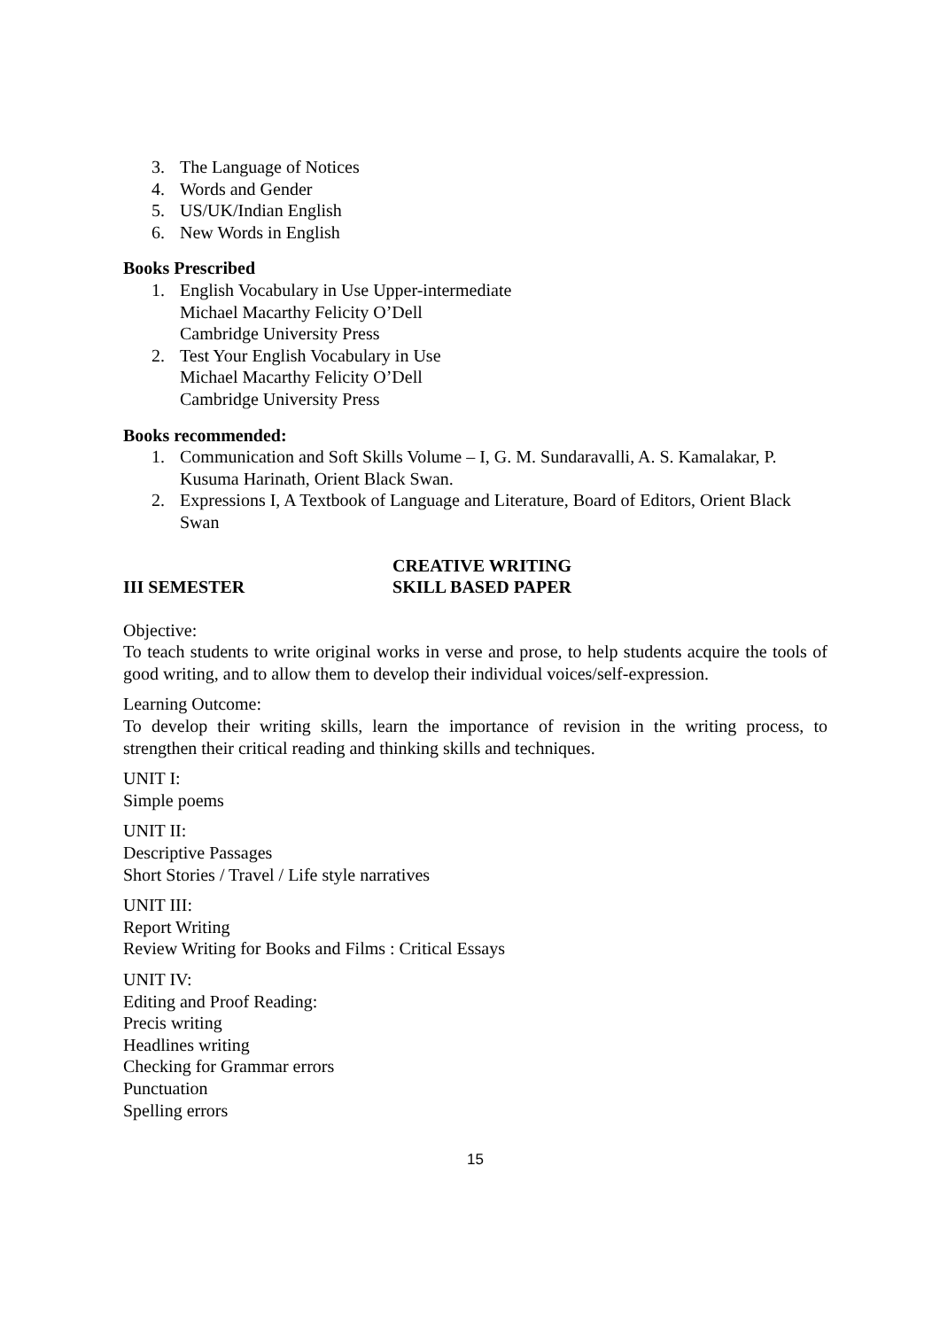3. The Language of Notices
4. Words and Gender
5. US/UK/Indian English
6. New Words in English
Books Prescribed
1. English Vocabulary in Use Upper-intermediate
Michael Macarthy Felicity O’Dell
Cambridge University Press
2. Test Your English Vocabulary in Use
Michael Macarthy Felicity O’Dell
Cambridge University Press
Books recommended:
1. Communication and Soft Skills Volume – I, G. M. Sundaravalli, A. S. Kamalakar, P. Kusuma Harinath, Orient Black Swan.
2. Expressions I, A Textbook of Language and Literature, Board of Editors, Orient Black Swan
III SEMESTER CREATIVE WRITING
SKILL BASED PAPER
Objective:
To teach students to write original works in verse and prose, to help students acquire the tools of good writing, and to allow them to develop their individual voices/self-expression.
Learning Outcome:
To develop their writing skills, learn the importance of revision in the writing process, to strengthen their critical reading and thinking skills and techniques.
UNIT I:
Simple poems
UNIT II:
Descriptive Passages
Short Stories / Travel / Life style narratives
UNIT III:
Report Writing
Review Writing for Books and Films : Critical Essays
UNIT IV:
Editing and Proof Reading:
Precis writing
Headlines writing
Checking for Grammar errors
Punctuation
Spelling errors
15